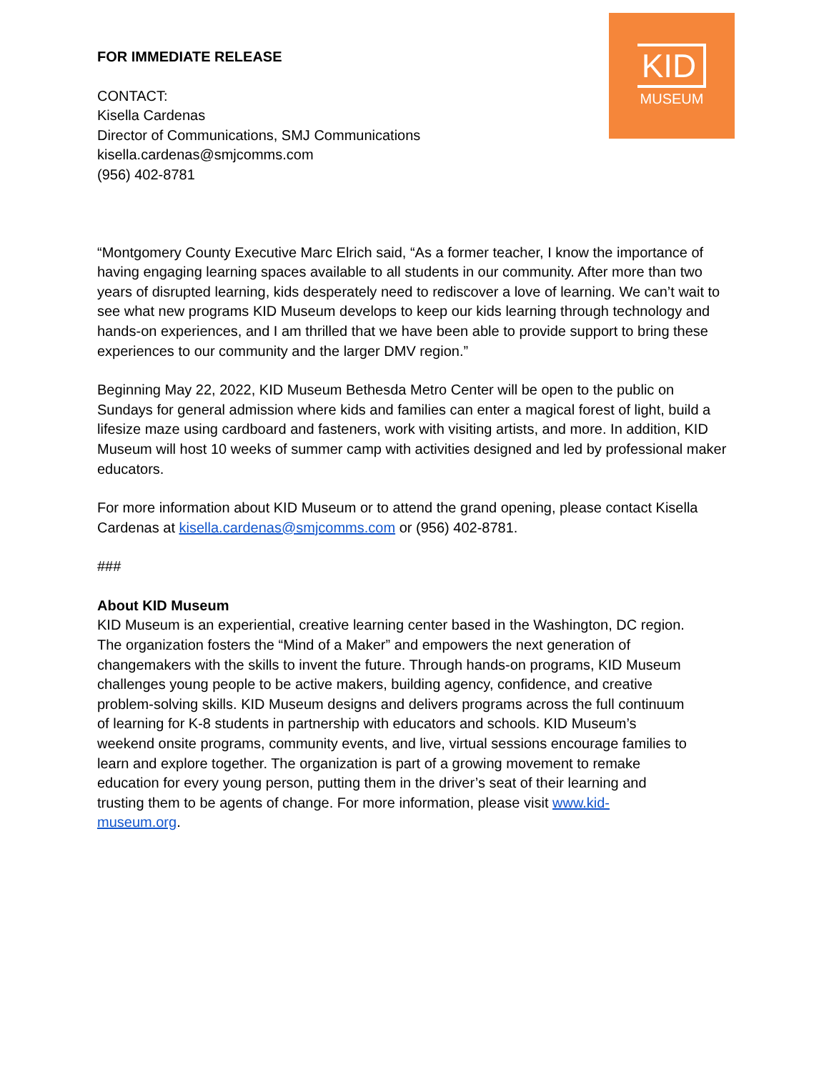FOR IMMEDIATE RELEASE
CONTACT:
Kisella Cardenas
Director of Communications, SMJ Communications
kisella.cardenas@smjcomms.com
(956) 402-8781
KID
MUSEUM
“Montgomery County Executive Marc Elrich said, “As a former teacher, I know the importance of having engaging learning spaces available to all students in our community. After more than two years of disrupted learning, kids desperately need to rediscover a love of learning. We can’t wait to see what new programs KID Museum develops to keep our kids learning through technology and hands-on experiences, and I am thrilled that we have been able to provide support to bring these experiences to our community and the larger DMV region.”
Beginning May 22, 2022, KID Museum Bethesda Metro Center will be open to the public on Sundays for general admission where kids and families can enter a magical forest of light, build a lifesize maze using cardboard and fasteners, work with visiting artists, and more. In addition, KID Museum will host 10 weeks of summer camp with activities designed and led by professional maker educators.
For more information about KID Museum or to attend the grand opening, please contact Kisella Cardenas at kisella.cardenas@smjcomms.com or (956) 402-8781.
###
About KID Museum
KID Museum is an experiential, creative learning center based in the Washington, DC region. The organization fosters the “Mind of a Maker” and empowers the next generation of changemakers with the skills to invent the future. Through hands-on programs, KID Museum challenges young people to be active makers, building agency, confidence, and creative problem-solving skills. KID Museum designs and delivers programs across the full continuum of learning for K-8 students in partnership with educators and schools. KID Museum’s weekend onsite programs, community events, and live, virtual sessions encourage families to learn and explore together. The organization is part of a growing movement to remake education for every young person, putting them in the driver’s seat of their learning and trusting them to be agents of change. For more information, please visit www.kid-museum.org.